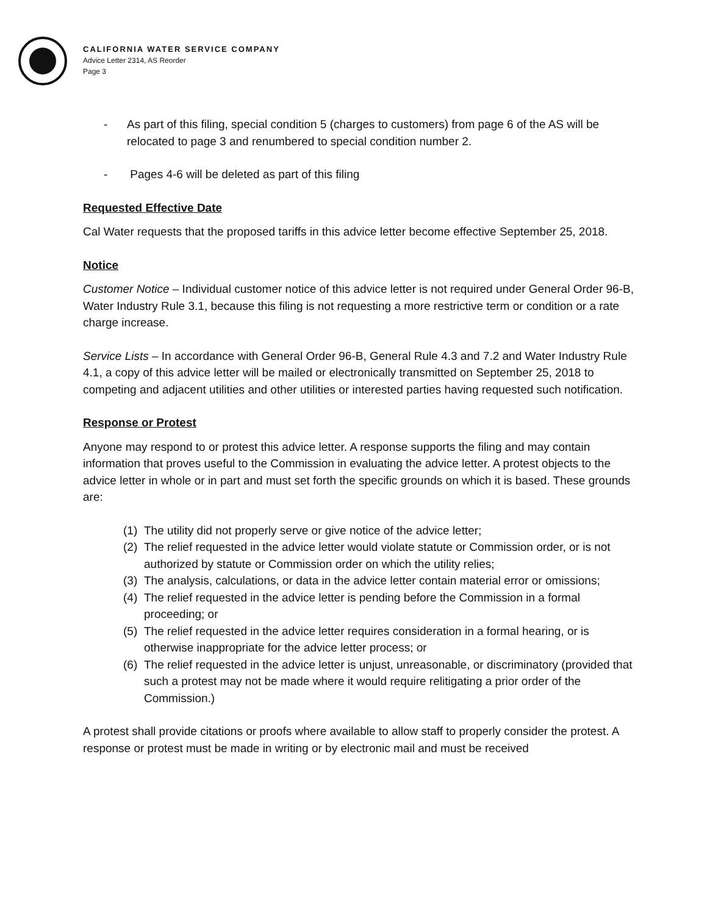CALIFORNIA WATER SERVICE COMPANY
Advice Letter 2314, AS Reorder
Page 3
- As part of this filing, special condition 5 (charges to customers) from page 6 of the AS will be relocated to page 3 and renumbered to special condition number 2.
- Pages 4-6 will be deleted as part of this filing
Requested Effective Date
Cal Water requests that the proposed tariffs in this advice letter become effective September 25, 2018.
Notice
Customer Notice – Individual customer notice of this advice letter is not required under General Order 96-B, Water Industry Rule 3.1, because this filing is not requesting a more restrictive term or condition or a rate charge increase.
Service Lists – In accordance with General Order 96-B, General Rule 4.3 and 7.2 and Water Industry Rule 4.1, a copy of this advice letter will be mailed or electronically transmitted on September 25, 2018 to competing and adjacent utilities and other utilities or interested parties having requested such notification.
Response or Protest
Anyone may respond to or protest this advice letter. A response supports the filing and may contain information that proves useful to the Commission in evaluating the advice letter. A protest objects to the advice letter in whole or in part and must set forth the specific grounds on which it is based. These grounds are:
(1) The utility did not properly serve or give notice of the advice letter;
(2) The relief requested in the advice letter would violate statute or Commission order, or is not authorized by statute or Commission order on which the utility relies;
(3) The analysis, calculations, or data in the advice letter contain material error or omissions;
(4) The relief requested in the advice letter is pending before the Commission in a formal proceeding; or
(5) The relief requested in the advice letter requires consideration in a formal hearing, or is otherwise inappropriate for the advice letter process; or
(6) The relief requested in the advice letter is unjust, unreasonable, or discriminatory (provided that such a protest may not be made where it would require relitigating a prior order of the Commission.)
A protest shall provide citations or proofs where available to allow staff to properly consider the protest. A response or protest must be made in writing or by electronic mail and must be received